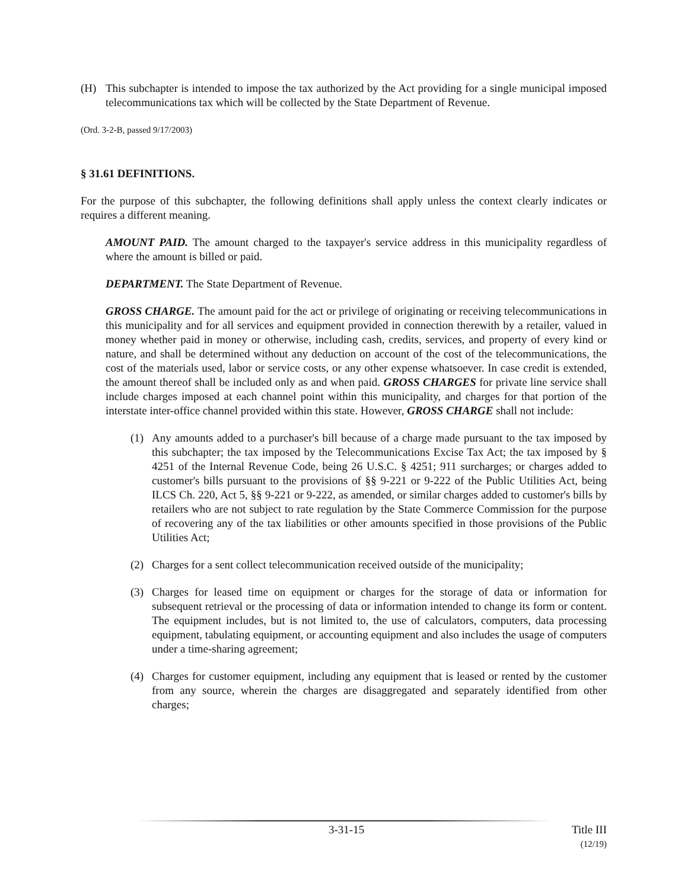(H) This subchapter is intended to impose the tax authorized by the Act providing for a single municipal imposed telecommunications tax which will be collected by the State Department of Revenue.
(Ord. 3-2-B, passed 9/17/2003)
§ 31.61 DEFINITIONS.
For the purpose of this subchapter, the following definitions shall apply unless the context clearly indicates or requires a different meaning.
AMOUNT PAID. The amount charged to the taxpayer's service address in this municipality regardless of where the amount is billed or paid.
DEPARTMENT. The State Department of Revenue.
GROSS CHARGE. The amount paid for the act or privilege of originating or receiving telecommunications in this municipality and for all services and equipment provided in connection therewith by a retailer, valued in money whether paid in money or otherwise, including cash, credits, services, and property of every kind or nature, and shall be determined without any deduction on account of the cost of the telecommunications, the cost of the materials used, labor or service costs, or any other expense whatsoever. In case credit is extended, the amount thereof shall be included only as and when paid. GROSS CHARGES for private line service shall include charges imposed at each channel point within this municipality, and charges for that portion of the interstate inter-office channel provided within this state. However, GROSS CHARGE shall not include:
(1) Any amounts added to a purchaser's bill because of a charge made pursuant to the tax imposed by this subchapter; the tax imposed by the Telecommunications Excise Tax Act; the tax imposed by § 4251 of the Internal Revenue Code, being 26 U.S.C. § 4251; 911 surcharges; or charges added to customer's bills pursuant to the provisions of §§ 9-221 or 9-222 of the Public Utilities Act, being ILCS Ch. 220, Act 5, §§ 9-221 or 9-222, as amended, or similar charges added to customer's bills by retailers who are not subject to rate regulation by the State Commerce Commission for the purpose of recovering any of the tax liabilities or other amounts specified in those provisions of the Public Utilities Act;
(2) Charges for a sent collect telecommunication received outside of the municipality;
(3) Charges for leased time on equipment or charges for the storage of data or information for subsequent retrieval or the processing of data or information intended to change its form or content. The equipment includes, but is not limited to, the use of calculators, computers, data processing equipment, tabulating equipment, or accounting equipment and also includes the usage of computers under a time-sharing agreement;
(4) Charges for customer equipment, including any equipment that is leased or rented by the customer from any source, wherein the charges are disaggregated and separately identified from other charges;
3-31-15 Title III
(12/19)